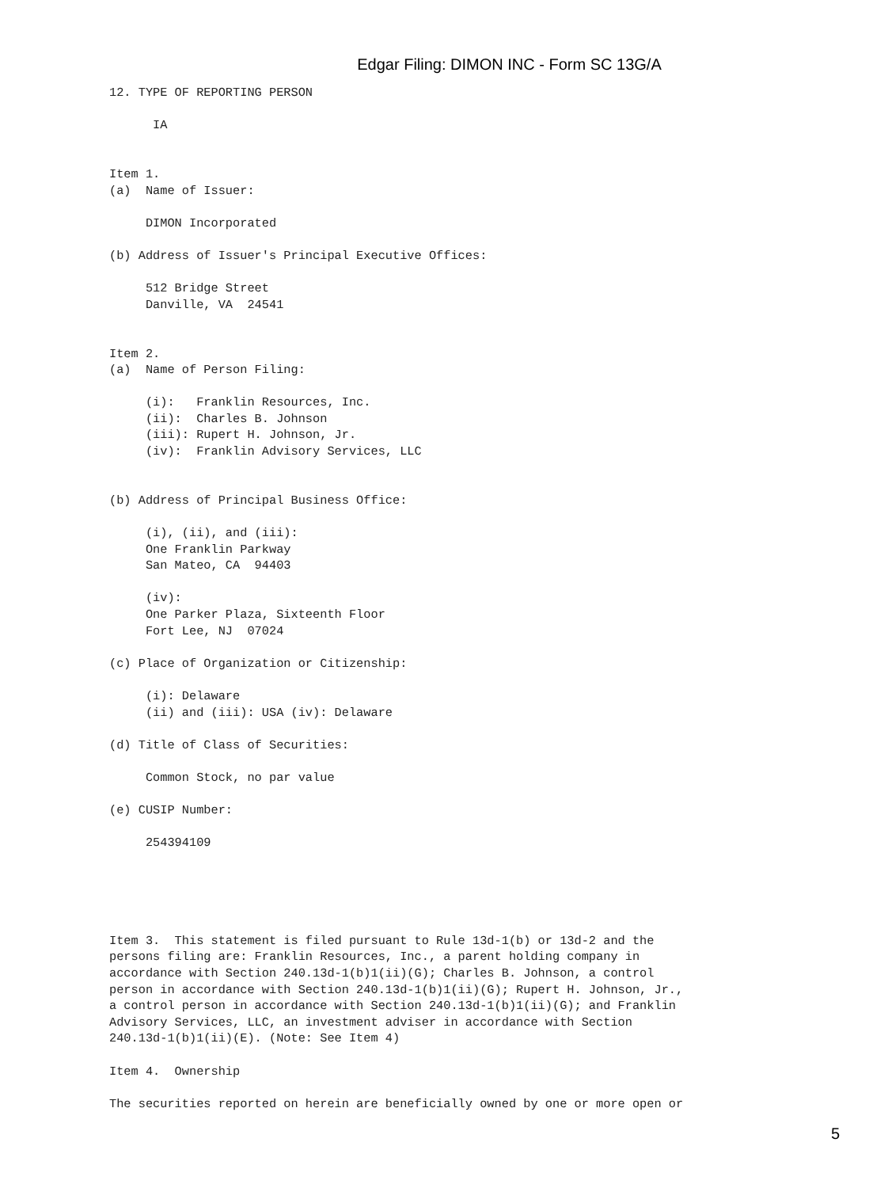Edgar Filing: DIMON INC - Form SC 13G/A
12. TYPE OF REPORTING PERSON

      IA


Item 1.
(a)  Name of Issuer:

     DIMON Incorporated

(b) Address of Issuer's Principal Executive Offices:

     512 Bridge Street
     Danville, VA  24541


Item 2.
(a)  Name of Person Filing:

     (i):   Franklin Resources, Inc.
     (ii):  Charles B. Johnson
     (iii): Rupert H. Johnson, Jr.
     (iv):  Franklin Advisory Services, LLC


(b) Address of Principal Business Office:

     (i), (ii), and (iii):
     One Franklin Parkway
     San Mateo, CA  94403

     (iv):
     One Parker Plaza, Sixteenth Floor
     Fort Lee, NJ  07024

(c) Place of Organization or Citizenship:

     (i): Delaware
     (ii) and (iii): USA (iv): Delaware

(d) Title of Class of Securities:

     Common Stock, no par value

(e) CUSIP Number:

     254394109





Item 3.  This statement is filed pursuant to Rule 13d-1(b) or 13d-2 and the
persons filing are: Franklin Resources, Inc., a parent holding company in
accordance with Section 240.13d-1(b)1(ii)(G); Charles B. Johnson, a control
person in accordance with Section 240.13d-1(b)1(ii)(G); Rupert H. Johnson, Jr.,
a control person in accordance with Section 240.13d-1(b)1(ii)(G); and Franklin
Advisory Services, LLC, an investment adviser in accordance with Section
240.13d-1(b)1(ii)(E). (Note: See Item 4)

Item 4.  Ownership

The securities reported on herein are beneficially owned by one or more open or
5